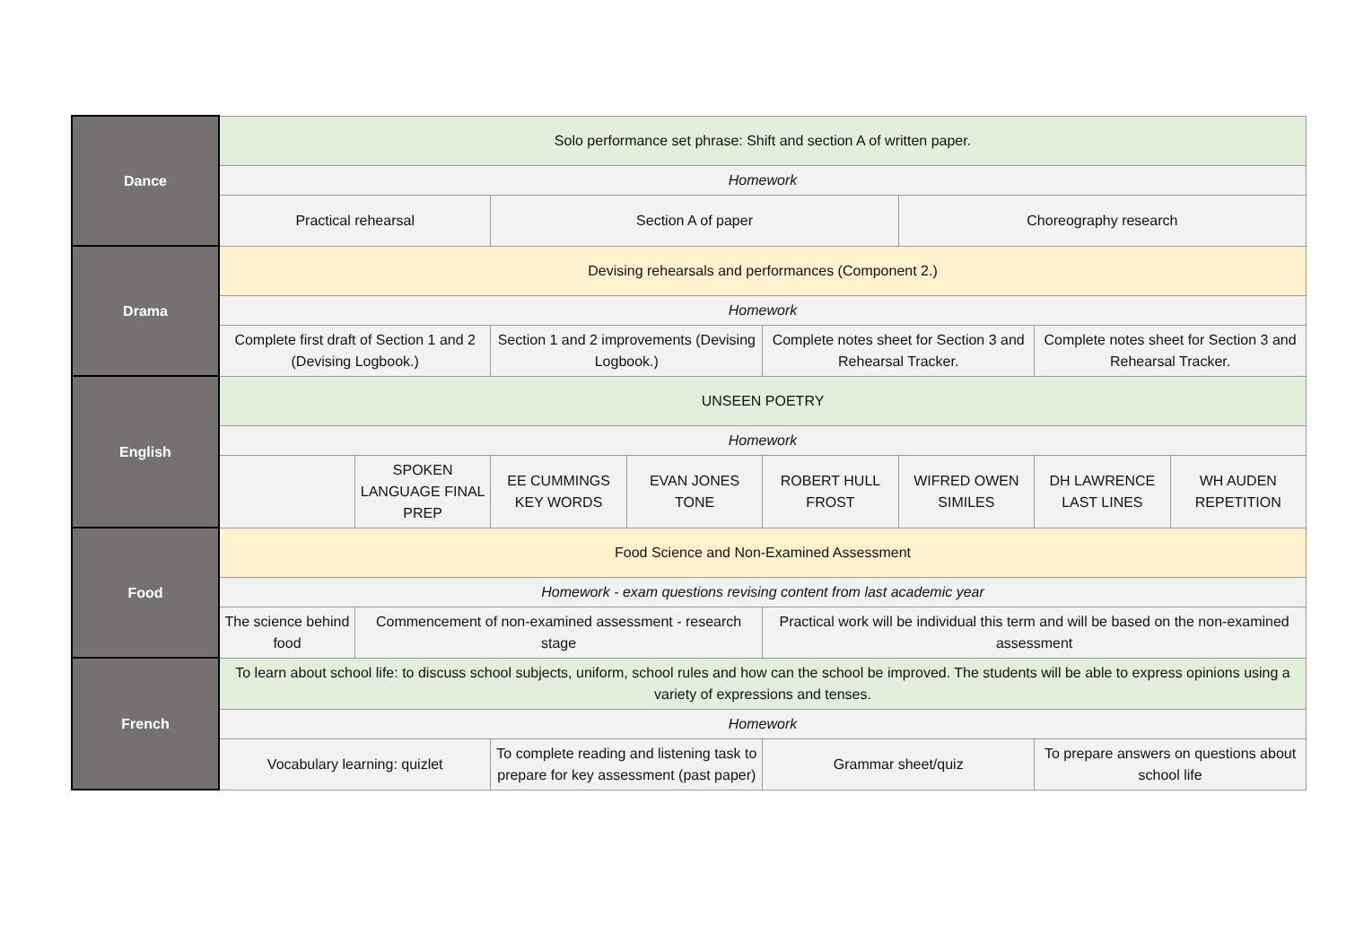| Dance | Solo performance set phrase: Shift and section A of written paper. | | | | | | | |
| | Homework | | | | | | | |
| | Practical rehearsal | | Section A of paper | | | Choreography research | | |
| Drama | Devising rehearsals and performances (Component 2.) | | | | | | | |
| | Homework | | | | | | | |
| | Complete first draft of Section 1 and 2 (Devising Logbook.) | | Section 1 and 2 improvements (Devising Logbook.) | | Complete notes sheet for Section 3 and Rehearsal Tracker. | | Complete notes sheet for Section 3 and Rehearsal Tracker. | |
| English | UNSEEN POETRY | | | | | | | |
| | Homework | | | | | | | |
| | | SPOKEN LANGUAGE FINAL PREP | EE CUMMINGS KEY WORDS | EVAN JONES TONE | ROBERT HULL FROST | WIFRED OWEN SIMILES | DH LAWRENCE LAST LINES | WH AUDEN REPETITION |
| Food | Food Science and Non-Examined Assessment | | | | | | | |
| | Homework - exam questions revising content from last academic year | | | | | | | |
| | The science behind food | Commencement of non-examined assessment - research stage | | | Practical work will be individual this term and will be based on the non-examined assessment | | | |
| French | To learn about school life: to discuss school subjects, uniform, school rules and how can the school be improved. The students will be able to express opinions using a variety of expressions and tenses. | | | | | | | |
| | Homework | | | | | | | |
| | Vocabulary learning: quizlet | | To complete reading and listening task to prepare for key assessment (past paper) | | Grammar sheet/quiz | | To prepare answers on questions about school life | |